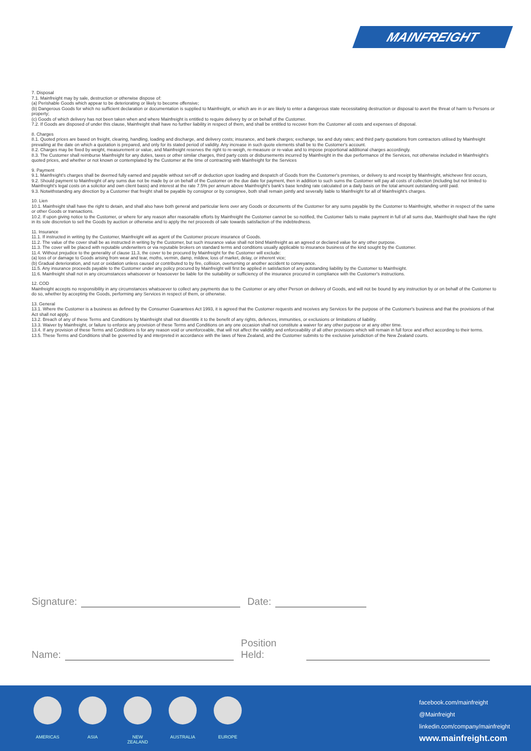MAINFREIGHT
7. Disposal
7.1. Mainfreight may by sale, destruction or otherwise dispose of:
(a) Perishable Goods which appear to be deteriorating or likely to become offensive;
(b) Dangerous Goods for which no sufficient declaration or documentation is supplied to Mainfreight, or which are in or are likely to enter a dangerous state necessitating destruction or disposal to avert the threat of harm to Persons or property;
(c) Goods of which delivery has not been taken when and where Mainfreight is entitled to require delivery by or on behalf of the Customer.
7.2. If Goods are disposed of under this clause, Mainfreight shall have no further liability in respect of them, and shall be entitled to recover from the Customer all costs and expenses of disposal.
8. Charges
8.1. Quoted prices are based on freight, clearing, handling, loading and discharge, and delivery costs; insurance, and bank charges; exchange, tax and duty rates; and third party quotations from contractors utilised by Mainfreight prevailing at the date on which a quotation is prepared, and only for its stated period of validity. Any increase in such quote elements shall be to the Customer's account.
8.2. Charges may be fixed by weight, measurement or value, and Mainfreight reserves the right to re-weigh, re-measure or re-value and to impose proportional additional charges accordingly.
8.3. The Customer shall reimburse Mainfreight for any duties, taxes or other similar charges, third party costs or disbursements incurred by Mainfreight in the due performance of the Services, not otherwise included in Mainfreight's quoted prices, and whether or not known or contemplated by the Customer at the time of contracting with Mainfreight for the Services
9. Payment
9.1. Mainfreight's charges shall be deemed fully earned and payable without set-off or deduction upon loading and despatch of Goods from the Customer's premises, or delivery to and receipt by Mainfreight, whichever first occurs,
9.2. Should payment to Mainfreight of any sums due not be made by or on behalf of the Customer on the due date for payment, then in addition to such sums the Customer will pay all costs of collection (including but not limited to Mainfreight's legal costs on a solicitor and own client basis) and interest at the rate 7.5% per annum above Mainfreight's bank's base lending rate calculated on a daily basis on the total amount outstanding until paid.
9.3. Notwithstanding any direction by a Customer that freight shall be payable by consignor or by consignee, both shall remain jointly and severally liable to Mainfreight for all of Mainfreight's charges.
10. Lien
10.1. Mainfreight shall have the right to detain, and shall also have both general and particular liens over any Goods or documents of the Customer for any sums payable by the Customer to Mainfreight, whether in respect of the same or other Goods or transactions.
10.2. If upon giving notice to the Customer, or where for any reason after reasonable efforts by Mainfreight the Customer cannot be so notified, the Customer fails to make payment in full of all sums due, Mainfreight shall have the right in its sole discretion to sell the Goods by auction or otherwise and to apply the net proceeds of sale towards satisfaction of the indebtedness.
11. Insurance
11.1. If instructed in writing by the Customer, Mainfreight will as agent of the Customer procure insurance of Goods.
11.2. The value of the cover shall be as instructed in writing by the Customer, but such insurance value shall not bind Mainfreight as an agreed or declared value for any other purpose.
11.3. The cover will be placed with reputable underwriters or via reputable brokers on standard terms and conditions usually applicable to insurance business of the kind sought by the Customer.
11.4. Without prejudice to the generality of clause 11.3, the cover to be procured by Mainfreight for the Customer will exclude:
(a) loss of or damage to Goods arising from wear and tear, moths, vermin, damp, mildew, loss of market, delay, or inherent vice;
(b) Gradual deterioration, and rust or oxidation unless caused or contributed to by fire, collision, overturning or another accident to conveyance.
11.5. Any insurance proceeds payable to the Customer under any policy procured by Mainfreight will first be applied in satisfaction of any outstanding liability by the Customer to Mainfreight.
11.6. Mainfreight shall not in any circumstances whatsoever or howsoever be liable for the suitability or sufficiency of the insurance procured in compliance with the Customer's instructions.
12. COD
Mainfreight accepts no responsibility in any circumstances whatsoever to collect any payments due to the Customer or any other Person on delivery of Goods, and will not be bound by any instruction by or on behalf of the Customer to do so, whether by accepting the Goods, performing any Services in respect of them, or otherwise.
13. General
13.1. Where the Customer is a business as defined by the Consumer Guarantees Act 1993, it is agreed that the Customer requests and receives any Services for the purpose of the Customer's business and that the provisions of that Act shall not apply.
13.2. Breach of any of these Terms and Conditions by Mainfreight shall not disentitle it to the benefit of any rights, defences, immunities, or exclusions or limitations of liability.
13.3. Waiver by Mainfreight, or failure to enforce any provision of these Terms and Conditions on any one occasion shall not constitute a waiver for any other purpose or at any other time.
13.4. If any provision of these Terms and Conditions is for any reason void or unenforceable, that will not affect the validity and enforceability of all other provisions which will remain in full force and effect according to their terms.
13.5. These Terms and Conditions shall be governed by and interpreted in accordance with the laws of New Zealand, and the Customer submits to the exclusive jurisdiction of the New Zealand courts.
Signature: Date:
Name: Position Held:
AMERICAS ASIA NEW ZEALAND AUSTRALIA EUROPE
facebook.com/mainfreight
@Mainfreight
linkedin.com/company/mainfreight
www.mainfreight.com